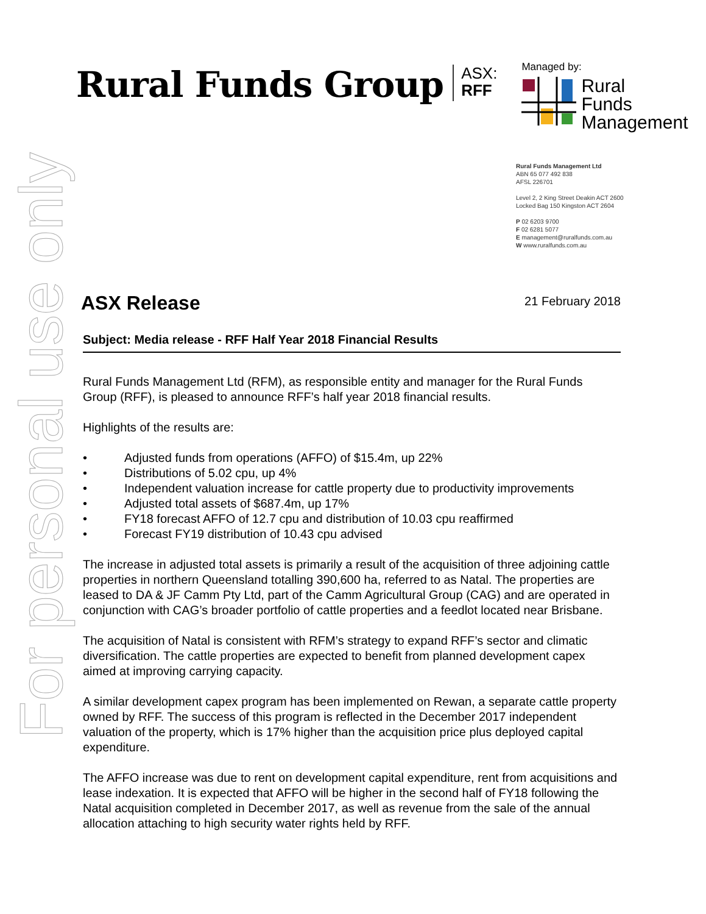For personal use only
Rural Funds Group
ASX:
RFF
Managed by:
Rural
Funds
Management
Rural Funds Management Ltd
ABN 65 077 492 838
AFSL 226701
Level 2, 2 King Street Deakin ACT 2600
Locked Bag 150 Kingston ACT 2604
P 02 6203 9700
F 02 6281 5077
E management@ruralfunds.com.au
W www.ruralfunds.com.au
ASX Release
21 February 2018
Subject: Media release - RFF Half Year 2018 Financial Results
Rural Funds Management Ltd (RFM), as responsible entity and manager for the Rural Funds Group (RFF), is pleased to announce RFF’s half year 2018 financial results.
Highlights of the results are:
• Adjusted funds from operations (AFFO) of $15.4m, up 22%
• Distributions of 5.02 cpu, up 4%
• Independent valuation increase for cattle property due to productivity improvements
• Adjusted total assets of $687.4m, up 17%
• FY18 forecast AFFO of 12.7 cpu and distribution of 10.03 cpu reaffirmed
• Forecast FY19 distribution of 10.43 cpu advised
The increase in adjusted total assets is primarily a result of the acquisition of three adjoining cattle properties in northern Queensland totalling 390,600 ha, referred to as Natal. The properties are leased to DA & JF Camm Pty Ltd, part of the Camm Agricultural Group (CAG) and are operated in conjunction with CAG’s broader portfolio of cattle properties and a feedlot located near Brisbane.
The acquisition of Natal is consistent with RFM’s strategy to expand RFF’s sector and climatic diversification. The cattle properties are expected to benefit from planned development capex aimed at improving carrying capacity.
A similar development capex program has been implemented on Rewan, a separate cattle property owned by RFF. The success of this program is reflected in the December 2017 independent valuation of the property, which is 17% higher than the acquisition price plus deployed capital expenditure.
The AFFO increase was due to rent on development capital expenditure, rent from acquisitions and lease indexation. It is expected that AFFO will be higher in the second half of FY18 following the Natal acquisition completed in December 2017, as well as revenue from the sale of the annual allocation attaching to high security water rights held by RFF.